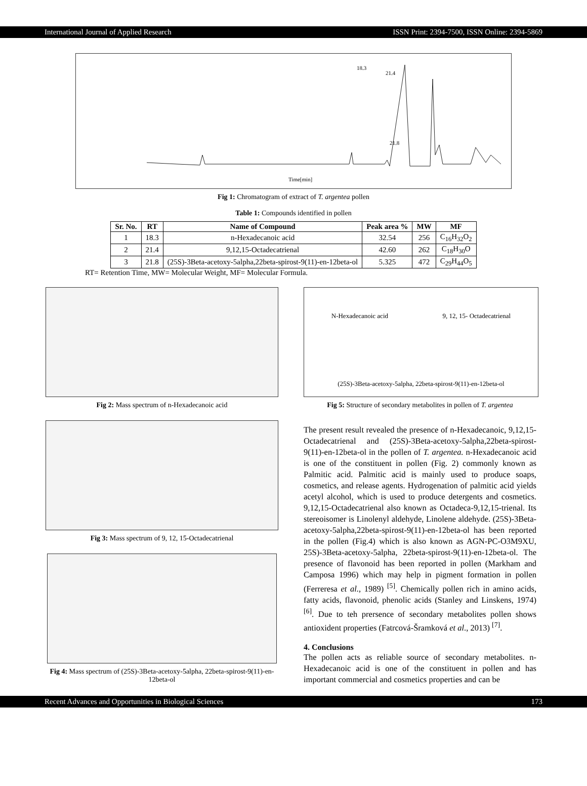International Journal of Applied Research ISSN Print: 2394-7500, ISSN Online: 2394-5869
18.3
21.4
21.8
Time[min]
Fig 1: Chromatogram of extract of T. argentea pollen
Table 1: Compounds identified in pollen
| Sr. No. | RT | Name of Compound | Peak area % | MW | MF |
| --- | --- | --- | --- | --- | --- |
| 1 | 18.3 | n-Hexadecanoic acid | 32.54 | 256 | C<sub>16</sub>H<sub>32</sub>O<sub>2</sub> |
| 2 | 21.4 | 9,12,15-Octadecatrienal | 42.60 | 262 | C<sub>18</sub>H<sub>30</sub>O |
| 3 | 21.8 | (25S)-3Beta-acetoxy-5alpha,22beta-spirost-9(11)-en-12beta-ol | 5.325 | 472 | C<sub>29</sub>H<sub>44</sub>O<sub>5</sub> |
RT= Retention Time, MW= Molecular Weight, MF= Molecular Formula.
Fig 2: Mass spectrum of n-Hexadecanoic acid
Fig 3: Mass spectrum of 9, 12, 15-Octadecatrienal
Fig 4: Mass spectrum of (25S)-3Beta-acetoxy-5alpha, 22beta-spirost-9(11)-en-12beta-ol
N-Hexadecanoic acid 9, 12, 15- Octadecatrienal
(25S)-3Beta-acetoxy-5alpha, 22beta-spirost-9(11)-en-12beta-ol
Fig 5: Structure of secondary metabolites in pollen of T. argentea
The present result revealed the presence of n-Hexadecanoic, 9,12,15-Octadecatrienal and (25S)-3Beta-acetoxy-5alpha,22beta-spirost-9(11)-en-12beta-ol in the pollen of T. argentea. n-Hexadecanoic acid is one of the constituent in pollen (Fig. 2) commonly known as Palmitic acid. Palmitic acid is mainly used to produce soaps, cosmetics, and release agents. Hydrogenation of palmitic acid yields acetyl alcohol, which is used to produce detergents and cosmetics. 9,12,15-Octadecatrienal also known as Octadeca-9,12,15-trienal. Its stereoisomer is Linolenyl aldehyde, Linolene aldehyde. (25S)-3Beta-acetoxy-5alpha,22beta-spirost-9(11)-en-12beta-ol has been reported in the pollen (Fig.4) which is also known as AGN-PC-O3M9XU, 25S)-3Beta-acetoxy-5alpha, 22beta-spirost-9(11)-en-12beta-ol. The presence of flavonoid has been reported in pollen (Markham and Camposa 1996) which may help in pigment formation in pollen (Ferreresa et al., 1989) <sup>[5]</sup>. Chemically pollen rich in amino acids, fatty acids, flavonoid, phenolic acids (Stanley and Linskens, 1974) <sup>[6]</sup>. Due to teh prersence of secondary metabolites pollen shows antioxident properties (Fatrcová-Šramková et al., 2013) <sup>[7]</sup>.
4. Conclusions
The pollen acts as reliable source of secondary metabolites. n-Hexadecanoic acid is one of the constituent in pollen and has important commercial and cosmetics properties and can be
Recent Advances and Opportunities in Biological Sciences 173